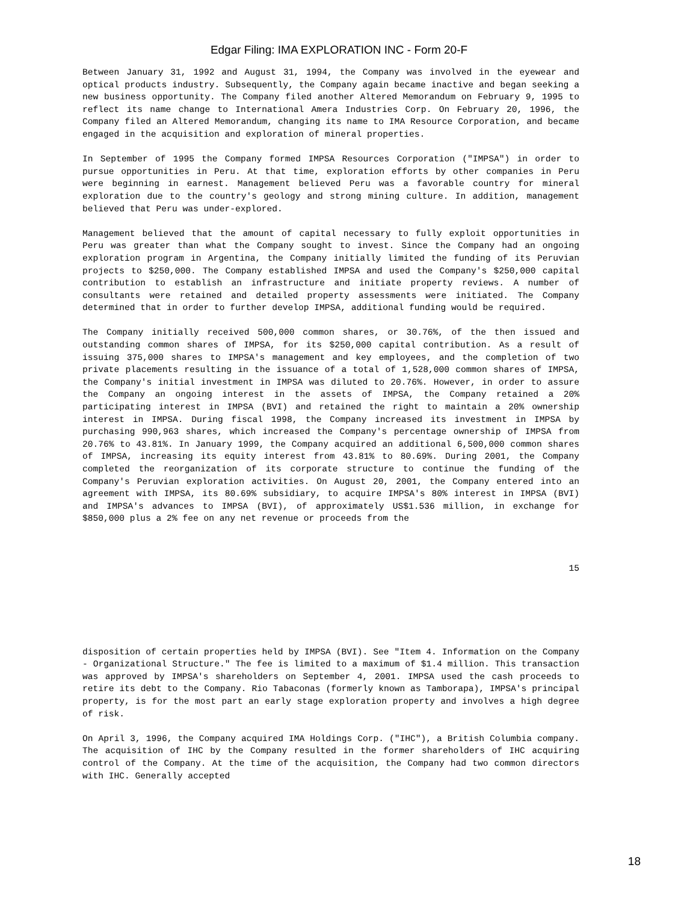Edgar Filing: IMA EXPLORATION INC - Form 20-F
Between January 31, 1992 and August 31, 1994, the Company was involved in the eyewear and optical products industry. Subsequently, the Company again became inactive and began seeking a new business opportunity. The Company filed another Altered Memorandum on February 9, 1995 to reflect its name change to International Amera Industries Corp. On February 20, 1996, the Company filed an Altered Memorandum, changing its name to IMA Resource Corporation, and became engaged in the acquisition and exploration of mineral properties.
In September of 1995 the Company formed IMPSA Resources Corporation ("IMPSA") in order to pursue opportunities in Peru. At that time, exploration efforts by other companies in Peru were beginning in earnest. Management believed Peru was a favorable country for mineral exploration due to the country's geology and strong mining culture. In addition, management believed that Peru was under-explored.
Management believed that the amount of capital necessary to fully exploit opportunities in Peru was greater than what the Company sought to invest. Since the Company had an ongoing exploration program in Argentina, the Company initially limited the funding of its Peruvian projects to $250,000. The Company established IMPSA and used the Company's $250,000 capital contribution to establish an infrastructure and initiate property reviews. A number of consultants were retained and detailed property assessments were initiated. The Company determined that in order to further develop IMPSA, additional funding would be required.
The Company initially received 500,000 common shares, or 30.76%, of the then issued and outstanding common shares of IMPSA, for its $250,000 capital contribution. As a result of issuing 375,000 shares to IMPSA's management and key employees, and the completion of two private placements resulting in the issuance of a total of 1,528,000 common shares of IMPSA, the Company's initial investment in IMPSA was diluted to 20.76%. However, in order to assure the Company an ongoing interest in the assets of IMPSA, the Company retained a 20% participating interest in IMPSA (BVI) and retained the right to maintain a 20% ownership interest in IMPSA. During fiscal 1998, the Company increased its investment in IMPSA by purchasing 990,963 shares, which increased the Company's percentage ownership of IMPSA from 20.76% to 43.81%. In January 1999, the Company acquired an additional 6,500,000 common shares of IMPSA, increasing its equity interest from 43.81% to 80.69%. During 2001, the Company completed the reorganization of its corporate structure to continue the funding of the Company's Peruvian exploration activities. On August 20, 2001, the Company entered into an agreement with IMPSA, its 80.69% subsidiary, to acquire IMPSA's 80% interest in IMPSA (BVI) and IMPSA's advances to IMPSA (BVI), of approximately US$1.536 million, in exchange for $850,000 plus a 2% fee on any net revenue or proceeds from the
15
disposition of certain properties held by IMPSA (BVI). See "Item 4. Information on the Company - Organizational Structure." The fee is limited to a maximum of $1.4 million. This transaction was approved by IMPSA's shareholders on September 4, 2001. IMPSA used the cash proceeds to retire its debt to the Company. Rio Tabaconas (formerly known as Tamborapa), IMPSA's principal property, is for the most part an early stage exploration property and involves a high degree of risk.
On April 3, 1996, the Company acquired IMA Holdings Corp. ("IHC"), a British Columbia company. The acquisition of IHC by the Company resulted in the former shareholders of IHC acquiring control of the Company. At the time of the acquisition, the Company had two common directors with IHC. Generally accepted
18